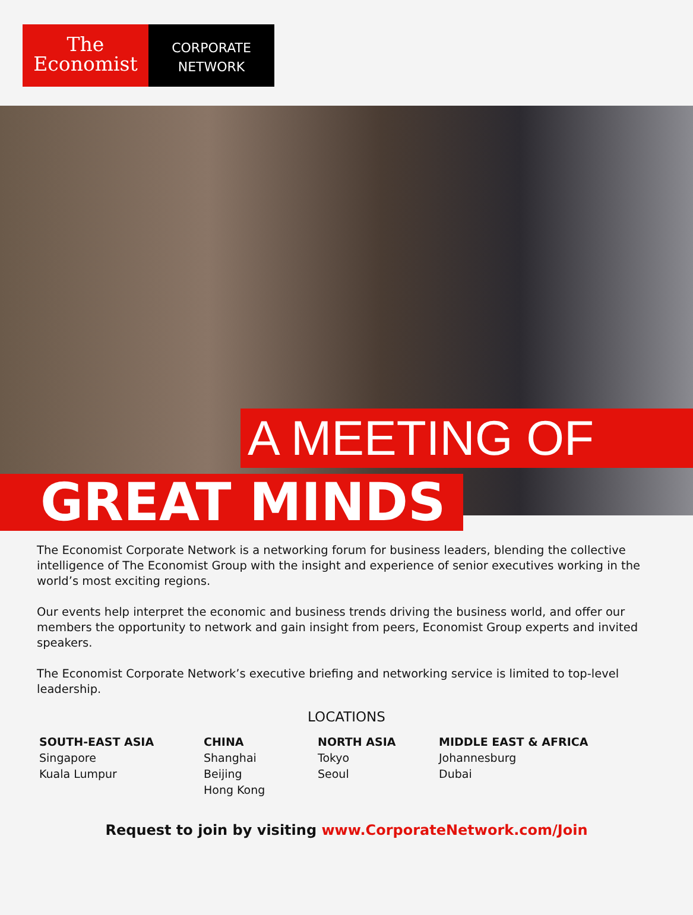The
Economist
CORPORATE
NETWORK
A MEETING OF
GREAT MINDS
The Economist Corporate Network is a networking forum for business leaders, blending the collective intelligence of The Economist Group with the insight and experience of senior executives working in the world’s most exciting regions.
Our events help interpret the economic and business trends driving the business world, and offer our members the opportunity to network and gain insight from peers, Economist Group experts and invited speakers.
The Economist Corporate Network’s executive briefing and networking service is limited to top-level leadership.
LOCATIONS
SOUTH-EAST ASIA
Singapore
Kuala Lumpur
CHINA
Shanghai
Beijing
Hong Kong
NORTH ASIA
Tokyo
Seoul
MIDDLE EAST & AFRICA
Johannesburg
Dubai
Request to join by visiting www.CorporateNetwork.com/Join